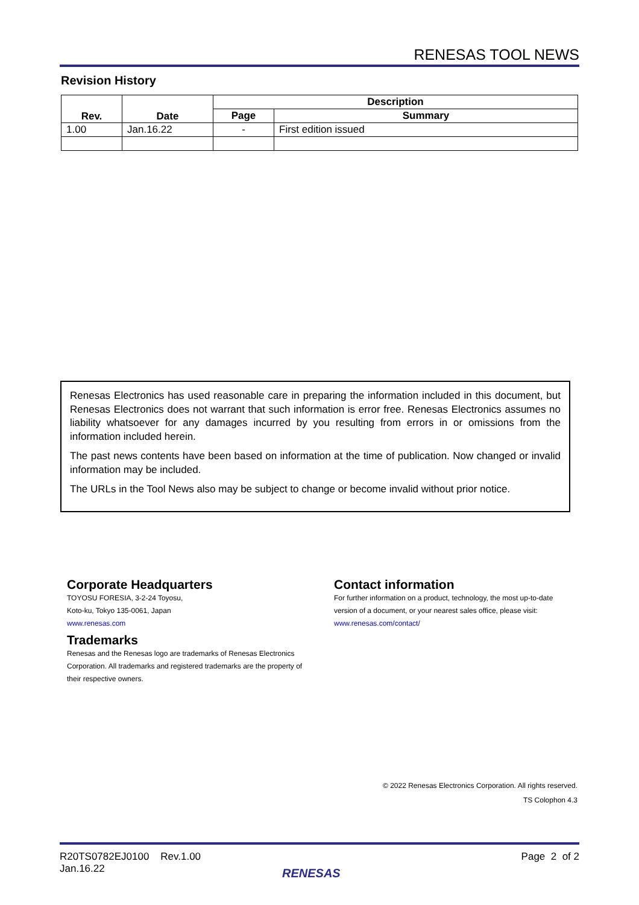RENESAS TOOL NEWS
Revision History
| Rev. | Date | Description | |
| --- | --- | --- | --- |
| | | Page | Summary |
| 1.00 | Jan.16.22 | - | First edition issued |
Renesas Electronics has used reasonable care in preparing the information included in this document, but Renesas Electronics does not warrant that such information is error free. Renesas Electronics assumes no liability whatsoever for any damages incurred by you resulting from errors in or omissions from the information included herein.
The past news contents have been based on information at the time of publication. Now changed or invalid information may be included.
The URLs in the Tool News also may be subject to change or become invalid without prior notice.
Corporate Headquarters
TOYOSU FORESIA, 3-2-24 Toyosu,
Koto-ku, Tokyo 135-0061, Japan
www.renesas.com
Trademarks
Renesas and the Renesas logo are trademarks of Renesas Electronics Corporation. All trademarks and registered trademarks are the property of their respective owners.
Contact information
For further information on a product, technology, the most up-to-date version of a document, or your nearest sales office, please visit:
www.renesas.com/contact/
© 2022 Renesas Electronics Corporation. All rights reserved.
TS Colophon 4.3
R20TS0782EJ0100 Rev.1.00
Jan.16.22
Page 2 of 2
RENESAS